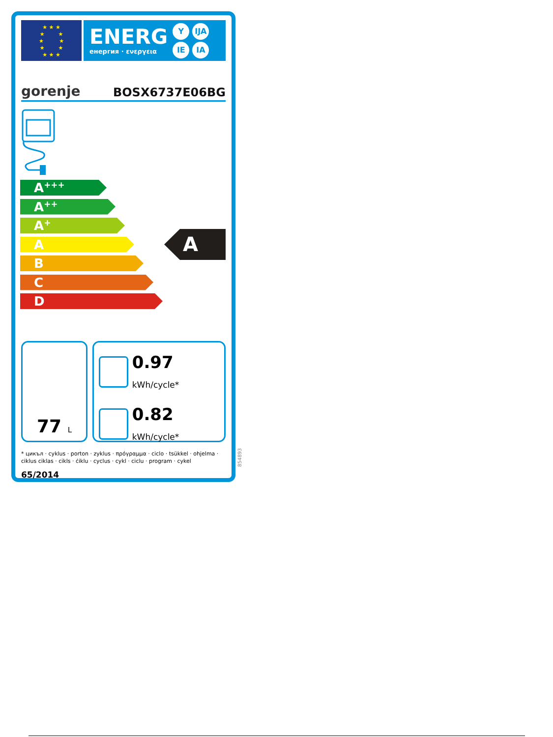★ ★ ★
★ ★
★ ★
★ ★
★ ★ ★
ENERG
енергия · ενεργεια
Y IJA IE IA
gorenje BOSX6737E06BG
A<sup>+++</sup>
A<sup>++</sup>
A<sup>+</sup>
A
B
C
D
A
77 L
0.97 kWh/cycle*
0.82 kWh/cycle*
* цикъл · cyklus · porton · zyklus · πρόγραμμα · ciclo · tsükkel · ohjelma · ciklus ciklas · cikls · ċiklu · cyclus · cykl · ciclu · program · cykel
65/2014
854893